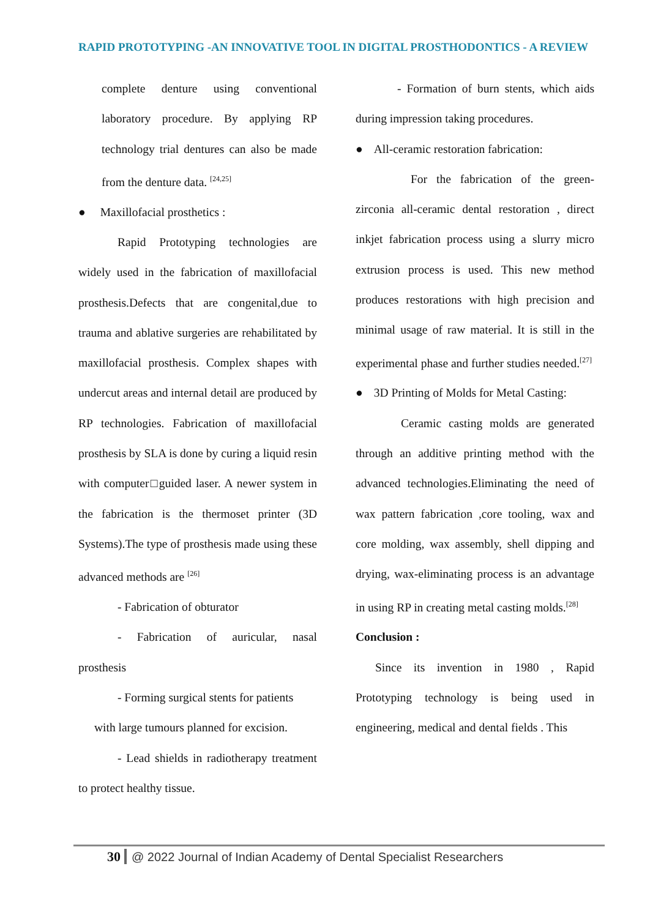RAPID PROTOTYPING -AN INNOVATIVE TOOL IN DIGITAL PROSTHODONTICS - A REVIEW
complete denture using conventional laboratory procedure. By applying RP technology trial dentures can also be made from the denture data. <sup>[24,25]</sup>
● Maxillofacial prosthetics :
Rapid Prototyping technologies are widely used in the fabrication of maxillofacial prosthesis.Defects that are congenital,due to trauma and ablative surgeries are rehabilitated by maxillofacial prosthesis. Complex shapes with undercut areas and internal detail are produced by RP technologies. Fabrication of maxillofacial prosthesis by SLA is done by curing a liquid resin with computer□guided laser. A newer system in the fabrication is the thermoset printer (3D Systems).The type of prosthesis made using these advanced methods are <sup>[26]</sup>
- Fabrication of obturator
- Fabrication of auricular, nasal prosthesis
- Forming surgical stents for patients
with large tumours planned for excision.
- Lead shields in radiotherapy treatment to protect healthy tissue.
- Formation of burn stents, which aids during impression taking procedures.
● All-ceramic restoration fabrication:
For the fabrication of the green-zirconia all-ceramic dental restoration , direct inkjet fabrication process using a slurry micro extrusion process is used. This new method produces restorations with high precision and minimal usage of raw material. It is still in the experimental phase and further studies needed.<sup>[27]</sup>
● 3D Printing of Molds for Metal Casting:
Ceramic casting molds are generated through an additive printing method with the advanced technologies.Eliminating the need of wax pattern fabrication ,core tooling, wax and core molding, wax assembly, shell dipping and drying, wax-eliminating process is an advantage in using RP in creating metal casting molds.<sup>[28]</sup>
Conclusion :
Since its invention in 1980 , Rapid Prototyping technology is being used in engineering, medical and dental fields . This
30 @ 2022 Journal of Indian Academy of Dental Specialist Researchers